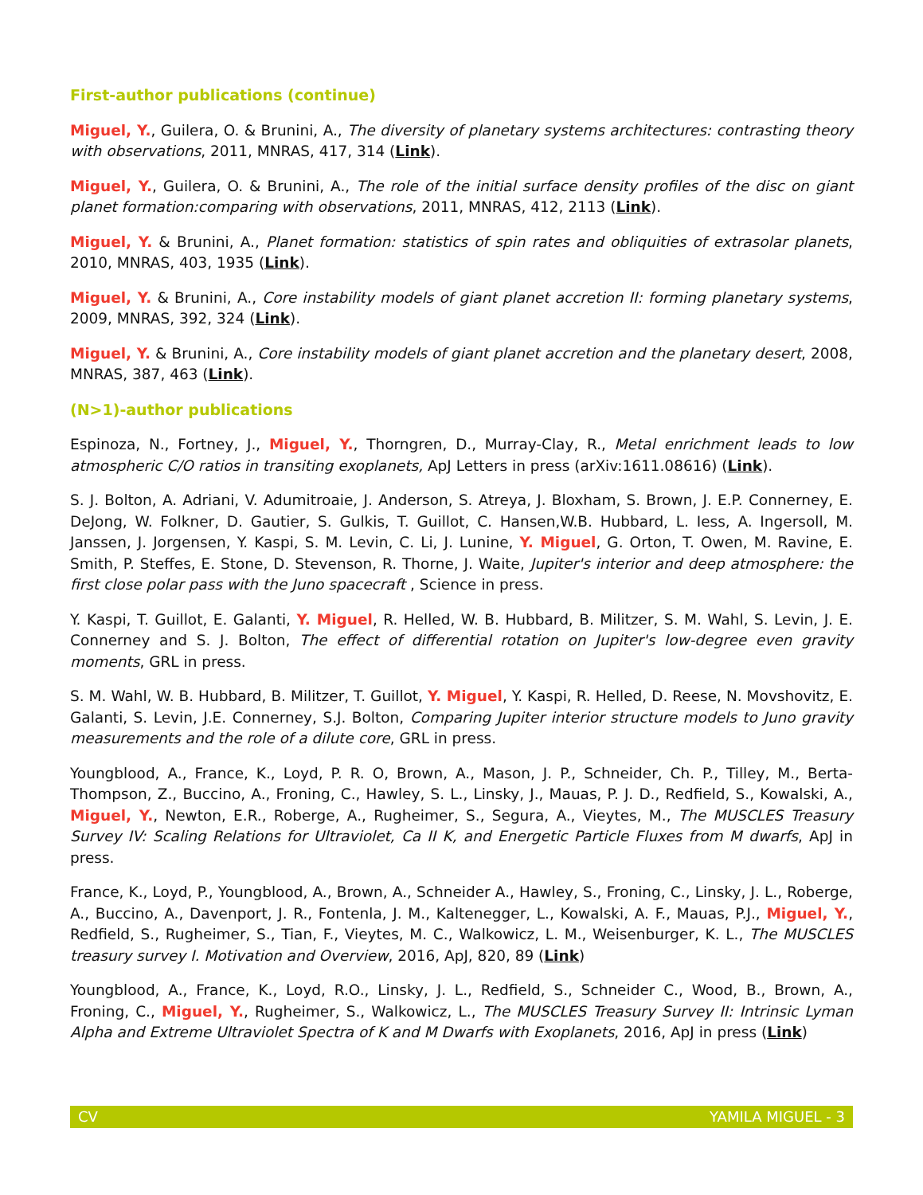First-author publications (continue)
Miguel, Y., Guilera, O. & Brunini, A., The diversity of planetary systems architectures: contrasting theory with observations, 2011, MNRAS, 417, 314 (Link).
Miguel, Y., Guilera, O. & Brunini, A., The role of the initial surface density profiles of the disc on giant planet formation:comparing with observations, 2011, MNRAS, 412, 2113 (Link).
Miguel, Y. & Brunini, A., Planet formation: statistics of spin rates and obliquities of extrasolar planets, 2010, MNRAS, 403, 1935 (Link).
Miguel, Y. & Brunini, A., Core instability models of giant planet accretion II: forming planetary systems, 2009, MNRAS, 392, 324 (Link).
Miguel, Y. & Brunini, A., Core instability models of giant planet accretion and the planetary desert, 2008, MNRAS, 387, 463 (Link).
(N>1)-author publications
Espinoza, N., Fortney, J., Miguel, Y., Thorngren, D., Murray-Clay, R., Metal enrichment leads to low atmospheric C/O ratios in transiting exoplanets, ApJ Letters in press (arXiv:1611.08616) (Link).
S. J. Bolton, A. Adriani, V. Adumitroaie, J. Anderson, S. Atreya, J. Bloxham, S. Brown, J. E.P. Connerney, E. DeJong, W. Folkner, D. Gautier, S. Gulkis, T. Guillot, C. Hansen,W.B. Hubbard, L. Iess, A. Ingersoll, M. Janssen, J. Jorgensen, Y. Kaspi, S. M. Levin, C. Li, J. Lunine, Y. Miguel, G. Orton, T. Owen, M. Ravine, E. Smith, P. Steffes, E. Stone, D. Stevenson, R. Thorne, J. Waite, Jupiter's interior and deep atmosphere: the first close polar pass with the Juno spacecraft , Science in press.
Y. Kaspi, T. Guillot, E. Galanti, Y. Miguel, R. Helled, W. B. Hubbard, B. Militzer, S. M. Wahl, S. Levin, J. E. Connerney and S. J. Bolton, The effect of differential rotation on Jupiter's low-degree even gravity moments, GRL in press.
S. M. Wahl, W. B. Hubbard, B. Militzer, T. Guillot, Y. Miguel, Y. Kaspi, R. Helled, D. Reese, N. Movshovitz, E. Galanti, S. Levin, J.E. Connerney, S.J. Bolton, Comparing Jupiter interior structure models to Juno gravity measurements and the role of a dilute core, GRL in press.
Youngblood, A., France, K., Loyd, P. R. O, Brown, A., Mason, J. P., Schneider, Ch. P., Tilley, M., Berta-Thompson, Z., Buccino, A., Froning, C., Hawley, S. L., Linsky, J., Mauas, P. J. D., Redfield, S., Kowalski, A., Miguel, Y., Newton, E.R., Roberge, A., Rugheimer, S., Segura, A., Vieytes, M., The MUSCLES Treasury Survey IV: Scaling Relations for Ultraviolet, Ca II K, and Energetic Particle Fluxes from M dwarfs, ApJ in press.
France, K., Loyd, P., Youngblood, A., Brown, A., Schneider A., Hawley, S., Froning, C., Linsky, J. L., Roberge, A., Buccino, A., Davenport, J. R., Fontenla, J. M., Kaltenegger, L., Kowalski, A. F., Mauas, P.J., Miguel, Y., Redfield, S., Rugheimer, S., Tian, F., Vieytes, M. C., Walkowicz, L. M., Weisenburger, K. L., The MUSCLES treasury survey I. Motivation and Overview, 2016, ApJ, 820, 89 (Link)
Youngblood, A., France, K., Loyd, R.O., Linsky, J. L., Redfield, S., Schneider C., Wood, B., Brown, A., Froning, C., Miguel, Y., Rugheimer, S., Walkowicz, L., The MUSCLES Treasury Survey II: Intrinsic Lyman Alpha and Extreme Ultraviolet Spectra of K and M Dwarfs with Exoplanets, 2016, ApJ in press (Link)
CV YAMILA MIGUEL - 3